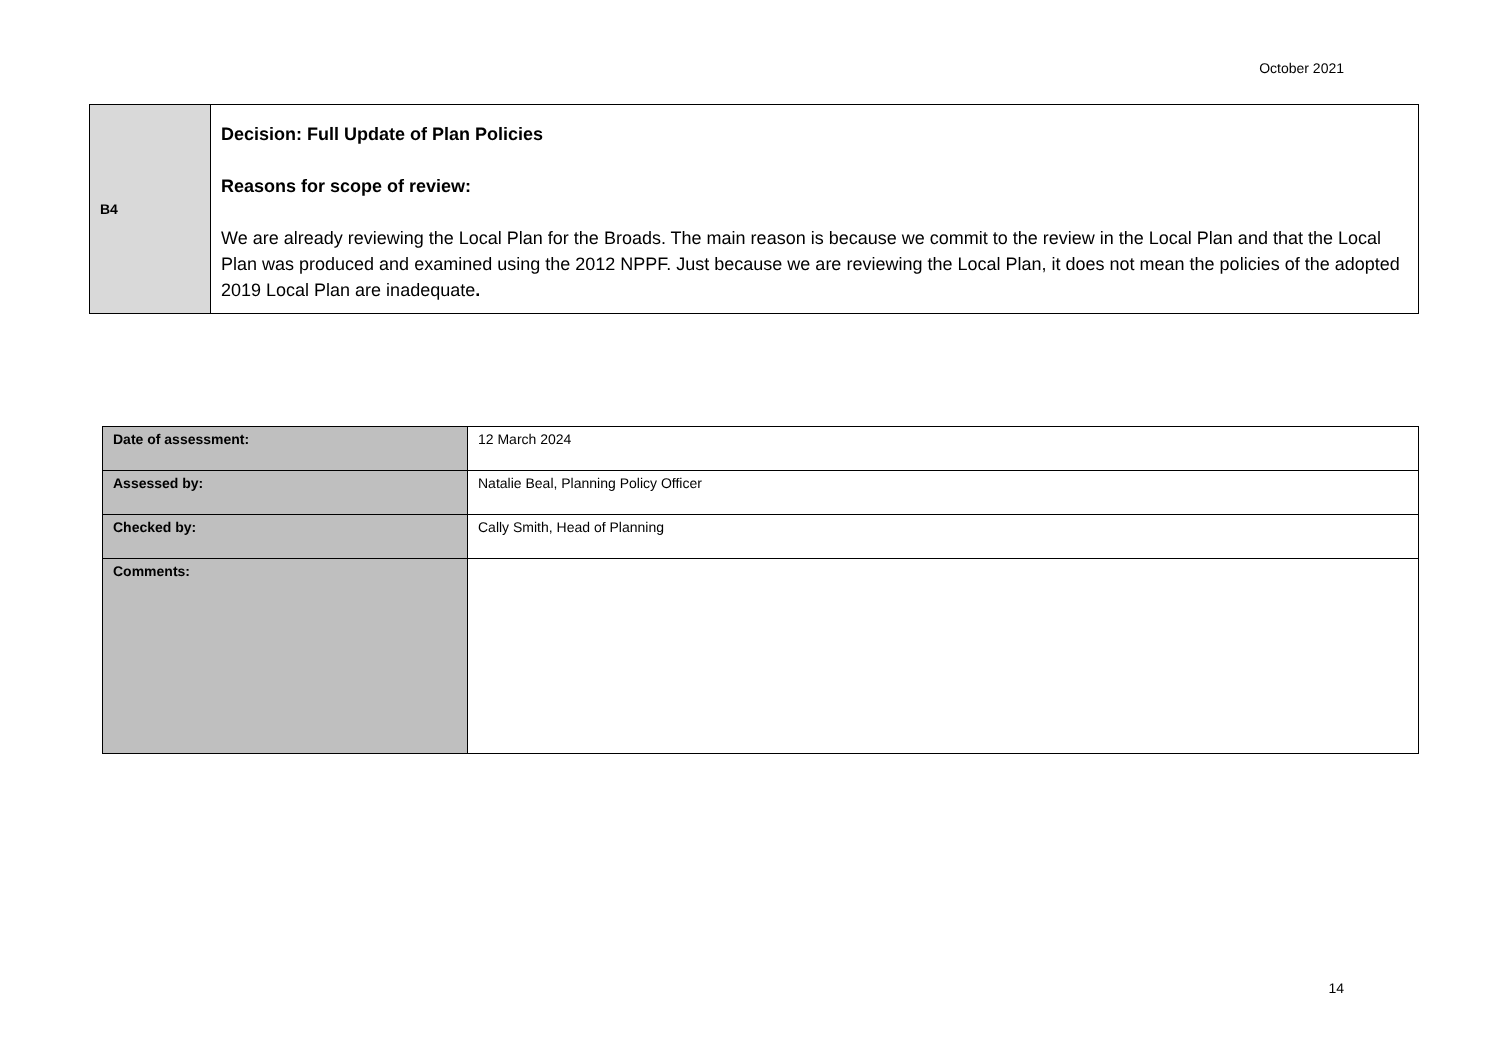October 2021
| B4 | Decision: Full Update of Plan Policies Reasons for scope of review: We are already reviewing the Local Plan for the Broads. The main reason is because we commit to the review in the Local Plan and that the Local Plan was produced and examined using the 2012 NPPF. Just because we are reviewing the Local Plan, it does not mean the policies of the adopted 2019 Local Plan are inadequate . |
| Date of assessment: | 12 March 2024 |
| Assessed by: | Natalie Beal, Planning Policy Officer |
| Checked by: | Cally Smith, Head of Planning |
| Comments: | |
14